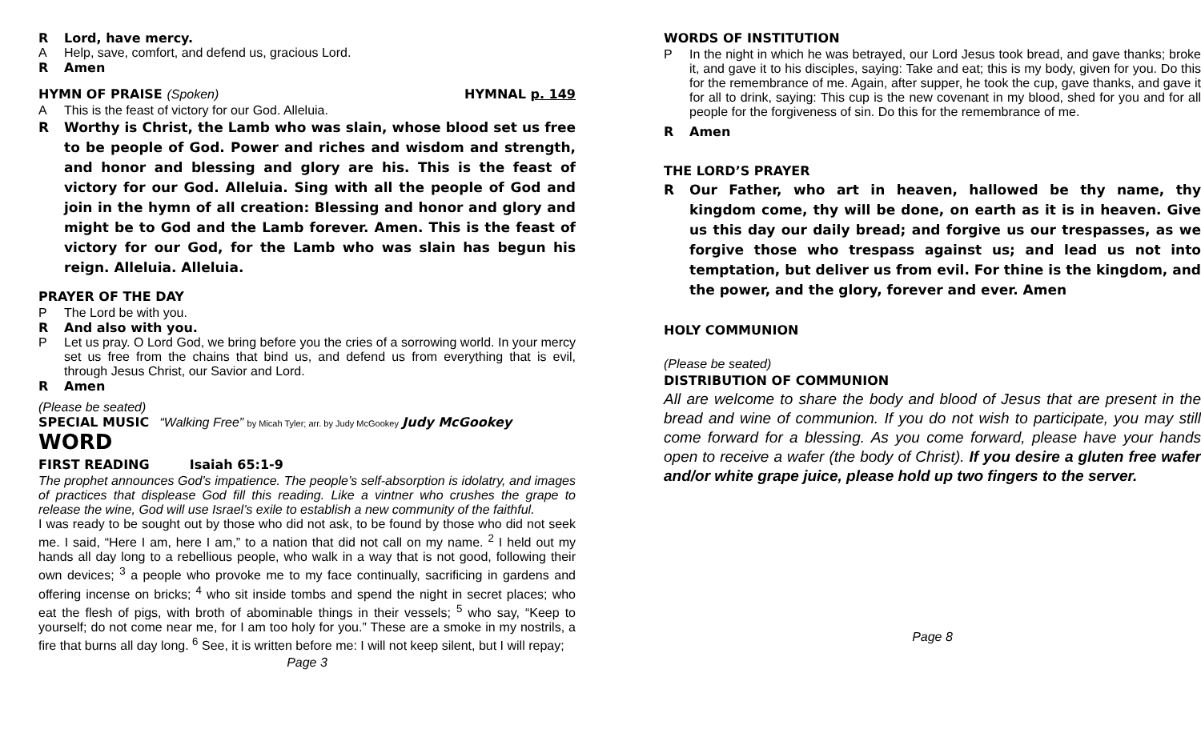R Lord, have mercy.
A Help, save, comfort, and defend us, gracious Lord.
R Amen
HYMN OF PRAISE (Spoken) HYMNAL p. 149
A This is the feast of victory for our God. Alleluia.
R Worthy is Christ, the Lamb who was slain, whose blood set us free to be people of God. Power and riches and wisdom and strength, and honor and blessing and glory are his. This is the feast of victory for our God. Alleluia. Sing with all the people of God and join in the hymn of all creation: Blessing and honor and glory and might be to God and the Lamb forever. Amen. This is the feast of victory for our God, for the Lamb who was slain has begun his reign. Alleluia. Alleluia.
PRAYER OF THE DAY
P The Lord be with you.
R And also with you.
P Let us pray. O Lord God, we bring before you the cries of a sorrowing world. In your mercy set us free from the chains that bind us, and defend us from everything that is evil, through Jesus Christ, our Savior and Lord.
R Amen
(Please be seated)
SPECIAL MUSIC “Walking Free” by Micah Tyler; arr. by Judy McGookey Judy McGookey
WORD
FIRST READING Isaiah 65:1-9
The prophet announces God’s impatience. The people’s self-absorption is idolatry, and images of practices that displease God fill this reading. Like a vintner who crushes the grape to release the wine, God will use Israel’s exile to establish a new community of the faithful.
I was ready to be sought out by those who did not ask, to be found by those who did not seek me. I said, “Here I am, here I am,” to a nation that did not call on my name. <sup>2</sup> I held out my hands all day long to a rebellious people, who walk in a way that is not good, following their own devices; <sup>3</sup> a people who provoke me to my face continually, sacrificing in gardens and offering incense on bricks; <sup>4</sup> who sit inside tombs and spend the night in secret places; who eat the flesh of pigs, with broth of abominable things in their vessels; <sup>5</sup> who say, “Keep to yourself; do not come near me, for I am too holy for you.” These are a smoke in my nostrils, a fire that burns all day long. <sup>6</sup> See, it is written before me: I will not keep silent, but I will repay;
Page 3
WORDS OF INSTITUTION
P In the night in which he was betrayed, our Lord Jesus took bread, and gave thanks; broke it, and gave it to his disciples, saying: Take and eat; this is my body, given for you. Do this for the remembrance of me. Again, after supper, he took the cup, gave thanks, and gave it for all to drink, saying: This cup is the new covenant in my blood, shed for you and for all people for the forgiveness of sin. Do this for the remembrance of me.
R Amen
THE LORD’S PRAYER
R Our Father, who art in heaven, hallowed be thy name, thy kingdom come, thy will be done, on earth as it is in heaven. Give us this day our daily bread; and forgive us our trespasses, as we forgive those who trespass against us; and lead us not into temptation, but deliver us from evil. For thine is the kingdom, and the power, and the glory, forever and ever. Amen
HOLY COMMUNION
(Please be seated)
DISTRIBUTION OF COMMUNION
All are welcome to share the body and blood of Jesus that are present in the bread and wine of communion. If you do not wish to participate, you may still come forward for a blessing. As you come forward, please have your hands open to receive a wafer (the body of Christ). If you desire a gluten free wafer and/or white grape juice, please hold up two fingers to the server.
Page 8